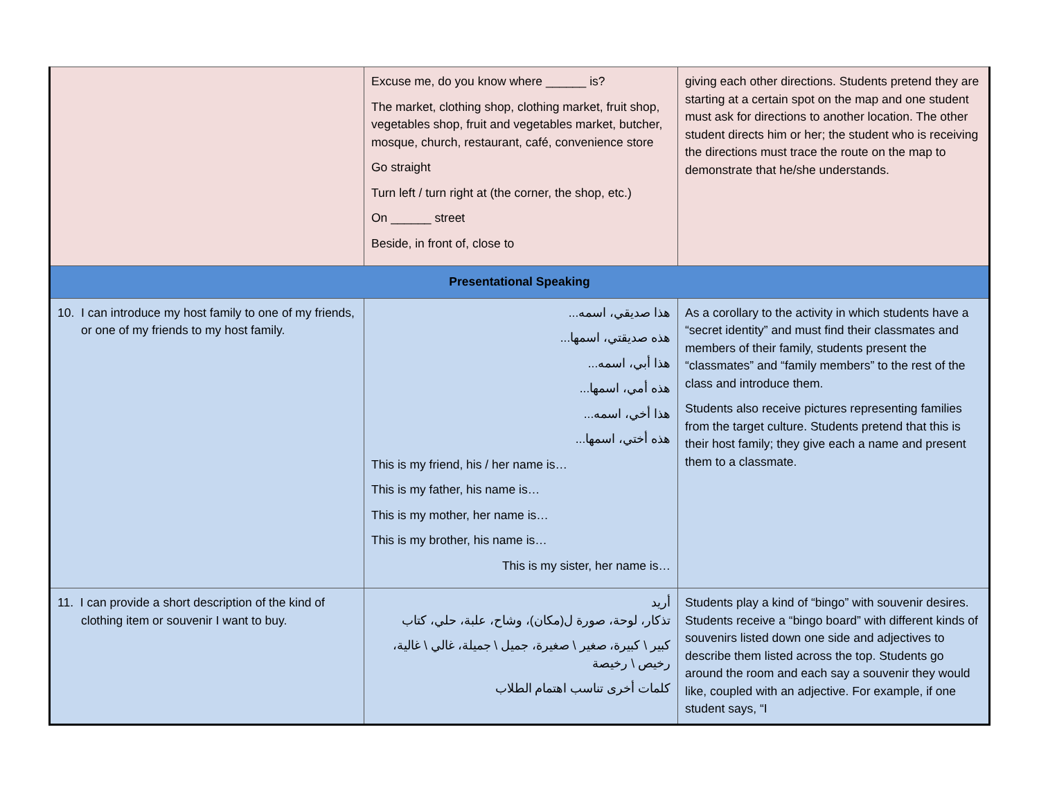| | Excuse me, do you know where ______ is? The market, clothing shop, clothing market, fruit shop, vegetables shop, fruit and vegetables market, butcher, mosque, church, restaurant, café, convenience store Go straight Turn left / turn right at (the corner, the shop, etc.) On ______ street Beside, in front of, close to | giving each other directions. Students pretend they are starting at a certain spot on the map and one student must ask for directions to another location. The other student directs him or her; the student who is receiving the directions must trace the route on the map to demonstrate that he/she understands. |
| Presentational Speaking | | |
| 10. I can introduce my host family to one of my friends, or one of my friends to my host family. | هذا صديقي، اسمه... هذه صديقتي، اسمها... هذا أبي، اسمه... هذه أمي، اسمها... هذا أخي، اسمه... هذه أختي، اسمها... This is my friend, his / her name is… This is my father, his name is… This is my mother, her name is… This is my brother, his name is… This is my sister, her name is… | As a corollary to the activity in which students have a “secret identity” and must find their classmates and members of their family, students present the “classmates” and “family members” to the rest of the class and introduce them. Students also receive pictures representing families from the target culture. Students pretend that this is their host family; they give each a name and present them to a classmate. |
| 11. I can provide a short description of the kind of clothing item or souvenir I want to buy. | أريد تذكار، لوحة، صورة ل(مكان)، وشاح، علبة، حلي، كتاب كبير \ كبيرة، صغير \ صغيرة، جميل \ جميلة، غالي \ غالية، رخيص \ رخيصة كلمات أخرى تناسب اهتمام الطلاب | Students play a kind of “bingo” with souvenir desires. Students receive a “bingo board” with different kinds of souvenirs listed down one side and adjectives to describe them listed across the top. Students go around the room and each say a souvenir they would like, coupled with an adjective. For example, if one student says, “I |